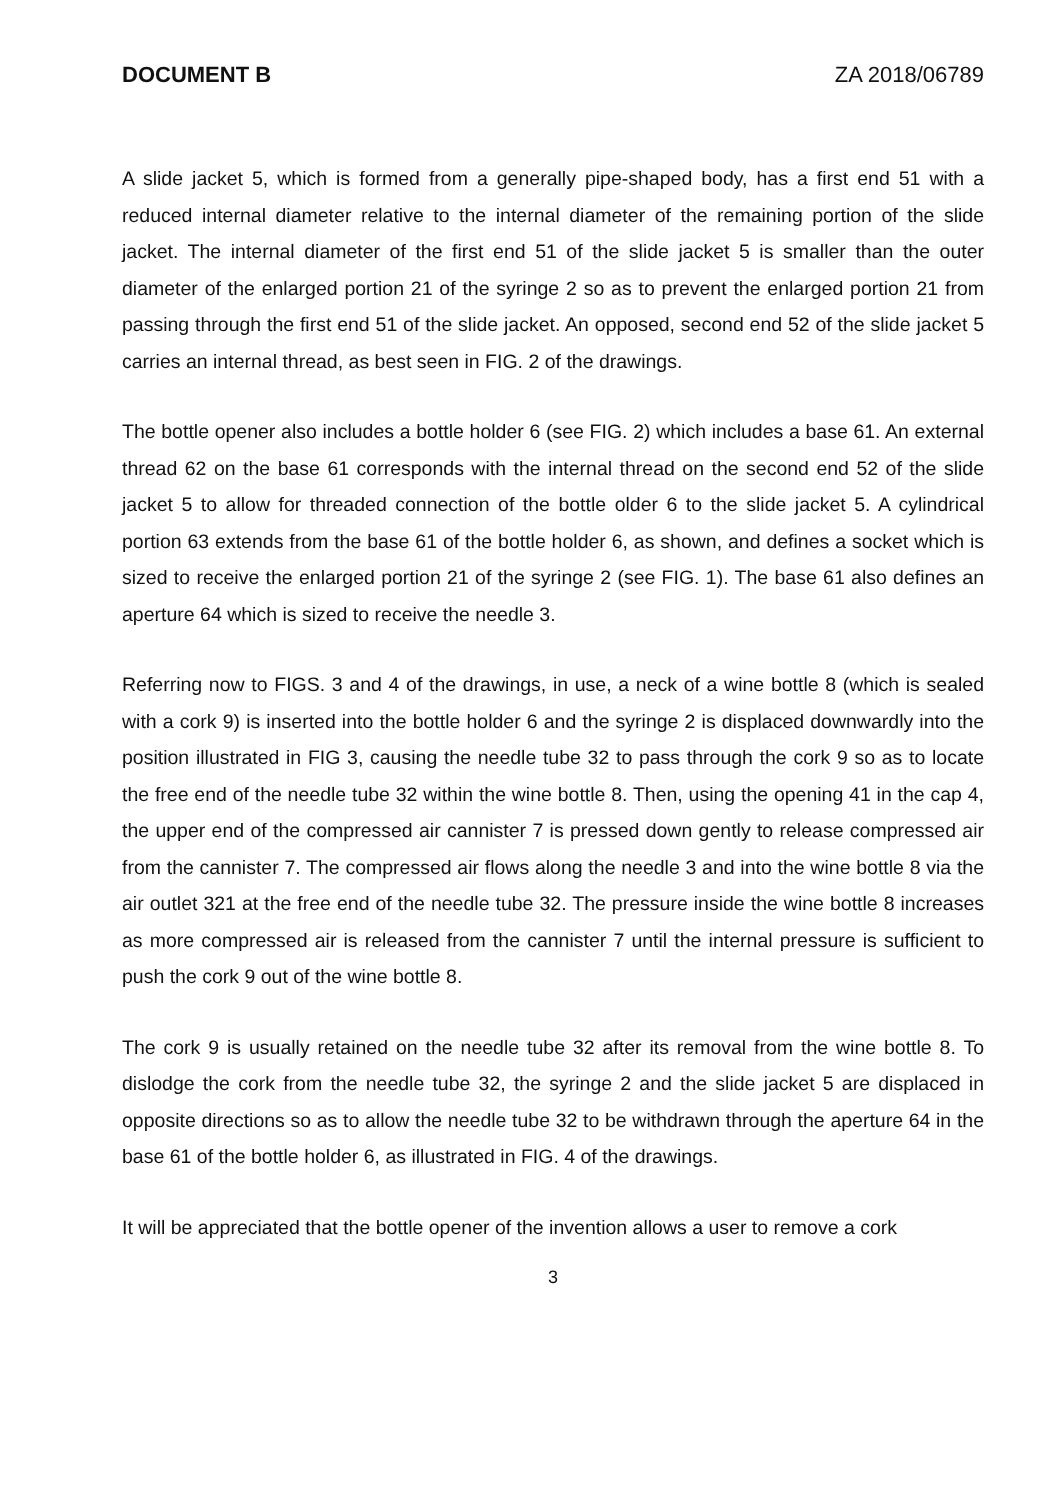DOCUMENT B ZA 2018/06789
A slide jacket 5, which is formed from a generally pipe-shaped body, has a first end 51 with a reduced internal diameter relative to the internal diameter of the remaining portion of the slide jacket. The internal diameter of the first end 51 of the slide jacket 5 is smaller than the outer diameter of the enlarged portion 21 of the syringe 2 so as to prevent the enlarged portion 21 from passing through the first end 51 of the slide jacket. An opposed, second end 52 of the slide jacket 5 carries an internal thread, as best seen in FIG. 2 of the drawings.
The bottle opener also includes a bottle holder 6 (see FIG. 2) which includes a base 61. An external thread 62 on the base 61 corresponds with the internal thread on the second end 52 of the slide jacket 5 to allow for threaded connection of the bottle older 6 to the slide jacket 5. A cylindrical portion 63 extends from the base 61 of the bottle holder 6, as shown, and defines a socket which is sized to receive the enlarged portion 21 of the syringe 2 (see FIG. 1). The base 61 also defines an aperture 64 which is sized to receive the needle 3.
Referring now to FIGS. 3 and 4 of the drawings, in use, a neck of a wine bottle 8 (which is sealed with a cork 9) is inserted into the bottle holder 6 and the syringe 2 is displaced downwardly into the position illustrated in FIG 3, causing the needle tube 32 to pass through the cork 9 so as to locate the free end of the needle tube 32 within the wine bottle 8. Then, using the opening 41 in the cap 4, the upper end of the compressed air cannister 7 is pressed down gently to release compressed air from the cannister 7. The compressed air flows along the needle 3 and into the wine bottle 8 via the air outlet 321 at the free end of the needle tube 32. The pressure inside the wine bottle 8 increases as more compressed air is released from the cannister 7 until the internal pressure is sufficient to push the cork 9 out of the wine bottle 8.
The cork 9 is usually retained on the needle tube 32 after its removal from the wine bottle 8. To dislodge the cork from the needle tube 32, the syringe 2 and the slide jacket 5 are displaced in opposite directions so as to allow the needle tube 32 to be withdrawn through the aperture 64 in the base 61 of the bottle holder 6, as illustrated in FIG. 4 of the drawings.
It will be appreciated that the bottle opener of the invention allows a user to remove a cork
3